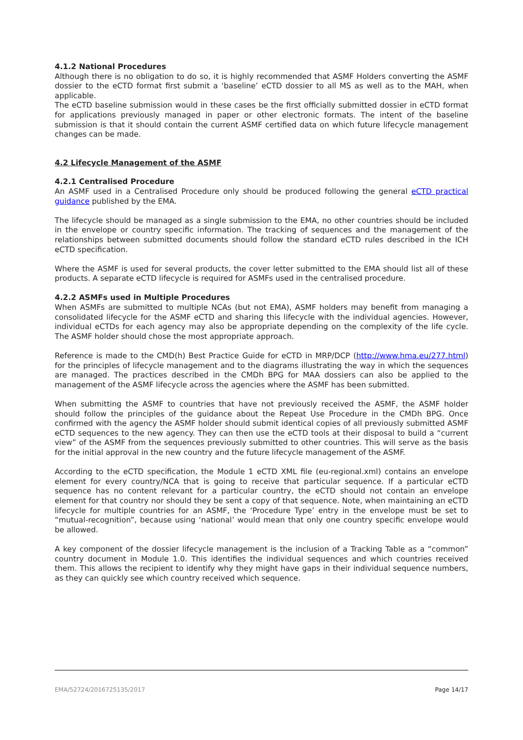4.1.2 National Procedures
Although there is no obligation to do so, it is highly recommended that ASMF Holders converting the ASMF dossier to the eCTD format first submit a ‘baseline’ eCTD dossier to all MS as well as to the MAH, when applicable.
The eCTD baseline submission would in these cases be the first officially submitted dossier in eCTD format for applications previously managed in paper or other electronic formats. The intent of the baseline submission is that it should contain the current ASMF certified data on which future lifecycle management changes can be made.
4.2 Lifecycle Management of the ASMF
4.2.1 Centralised Procedure
An ASMF used in a Centralised Procedure only should be produced following the general eCTD practical guidance published by the EMA.
The lifecycle should be managed as a single submission to the EMA, no other countries should be included in the envelope or country specific information. The tracking of sequences and the management of the relationships between submitted documents should follow the standard eCTD rules described in the ICH eCTD specification.
Where the ASMF is used for several products, the cover letter submitted to the EMA should list all of these products. A separate eCTD lifecycle is required for ASMFs used in the centralised procedure.
4.2.2 ASMFs used in Multiple Procedures
When ASMFs are submitted to multiple NCAs (but not EMA), ASMF holders may benefit from managing a consolidated lifecycle for the ASMF eCTD and sharing this lifecycle with the individual agencies. However, individual eCTDs for each agency may also be appropriate depending on the complexity of the life cycle. The ASMF holder should chose the most appropriate approach.
Reference is made to the CMD(h) Best Practice Guide for eCTD in MRP/DCP (http://www.hma.eu/277.html) for the principles of lifecycle management and to the diagrams illustrating the way in which the sequences are managed. The practices described in the CMDh BPG for MAA dossiers can also be applied to the management of the ASMF lifecycle across the agencies where the ASMF has been submitted.
When submitting the ASMF to countries that have not previously received the ASMF, the ASMF holder should follow the principles of the guidance about the Repeat Use Procedure in the CMDh BPG. Once confirmed with the agency the ASMF holder should submit identical copies of all previously submitted ASMF eCTD sequences to the new agency. They can then use the eCTD tools at their disposal to build a “current view” of the ASMF from the sequences previously submitted to other countries. This will serve as the basis for the initial approval in the new country and the future lifecycle management of the ASMF.
According to the eCTD specification, the Module 1 eCTD XML file (eu-regional.xml) contains an envelope element for every country/NCA that is going to receive that particular sequence. If a particular eCTD sequence has no content relevant for a particular country, the eCTD should not contain an envelope element for that country nor should they be sent a copy of that sequence. Note, when maintaining an eCTD lifecycle for multiple countries for an ASMF, the ‘Procedure Type’ entry in the envelope must be set to “mutual-recognition”, because using ‘national’ would mean that only one country specific envelope would be allowed.
A key component of the dossier lifecycle management is the inclusion of a Tracking Table as a “common” country document in Module 1.0. This identifies the individual sequences and which countries received them. This allows the recipient to identify why they might have gaps in their individual sequence numbers, as they can quickly see which country received which sequence.
EMA/52724/2016725135/2017 Page 14/17